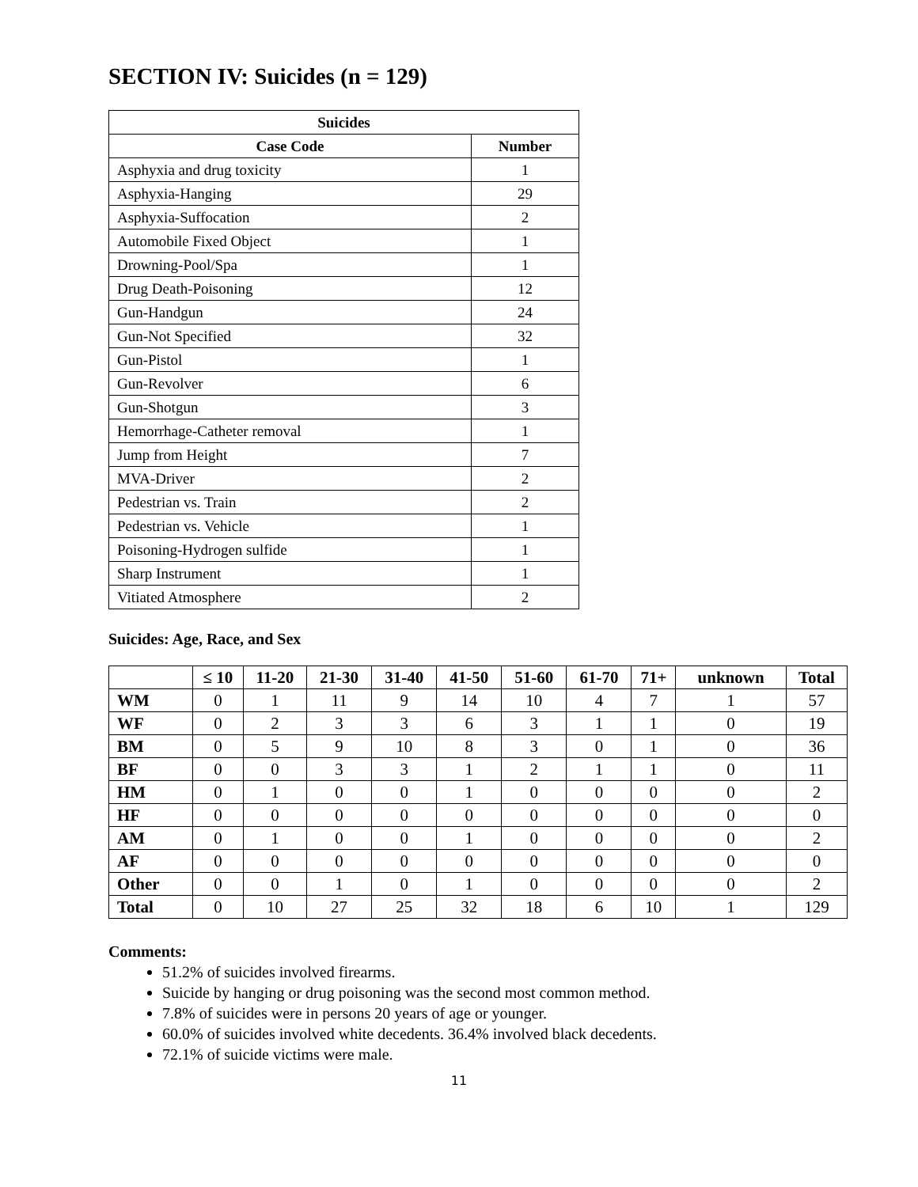SECTION IV: Suicides (n = 129)
| Suicides | |
| --- | --- |
| Case Code | Number |
| Asphyxia and drug toxicity | 1 |
| Asphyxia-Hanging | 29 |
| Asphyxia-Suffocation | 2 |
| Automobile Fixed Object | 1 |
| Drowning-Pool/Spa | 1 |
| Drug Death-Poisoning | 12 |
| Gun-Handgun | 24 |
| Gun-Not Specified | 32 |
| Gun-Pistol | 1 |
| Gun-Revolver | 6 |
| Gun-Shotgun | 3 |
| Hemorrhage-Catheter removal | 1 |
| Jump from Height | 7 |
| MVA-Driver | 2 |
| Pedestrian vs. Train | 2 |
| Pedestrian vs. Vehicle | 1 |
| Poisoning-Hydrogen sulfide | 1 |
| Sharp Instrument | 1 |
| Vitiated Atmosphere | 2 |
Suicides: Age, Race, and Sex
| | ≤ 10 | 11-20 | 21-30 | 31-40 | 41-50 | 51-60 | 61-70 | 71+ | unknown | Total |
| --- | --- | --- | --- | --- | --- | --- | --- | --- | --- | --- |
| WM | 0 | 1 | 11 | 9 | 14 | 10 | 4 | 7 | 1 | 57 |
| WF | 0 | 2 | 3 | 3 | 6 | 3 | 1 | 1 | 0 | 19 |
| BM | 0 | 5 | 9 | 10 | 8 | 3 | 0 | 1 | 0 | 36 |
| BF | 0 | 0 | 3 | 3 | 1 | 2 | 1 | 1 | 0 | 11 |
| HM | 0 | 1 | 0 | 0 | 1 | 0 | 0 | 0 | 0 | 2 |
| HF | 0 | 0 | 0 | 0 | 0 | 0 | 0 | 0 | 0 | 0 |
| AM | 0 | 1 | 0 | 0 | 1 | 0 | 0 | 0 | 0 | 2 |
| AF | 0 | 0 | 0 | 0 | 0 | 0 | 0 | 0 | 0 | 0 |
| Other | 0 | 0 | 1 | 0 | 1 | 0 | 0 | 0 | 0 | 2 |
| Total | 0 | 10 | 27 | 25 | 32 | 18 | 6 | 10 | 1 | 129 |
Comments:
51.2% of suicides involved firearms.
Suicide by hanging or drug poisoning was the second most common method.
7.8% of suicides were in persons 20 years of age or younger.
60.0% of suicides involved white decedents. 36.4% involved black decedents.
72.1% of suicide victims were male.
11